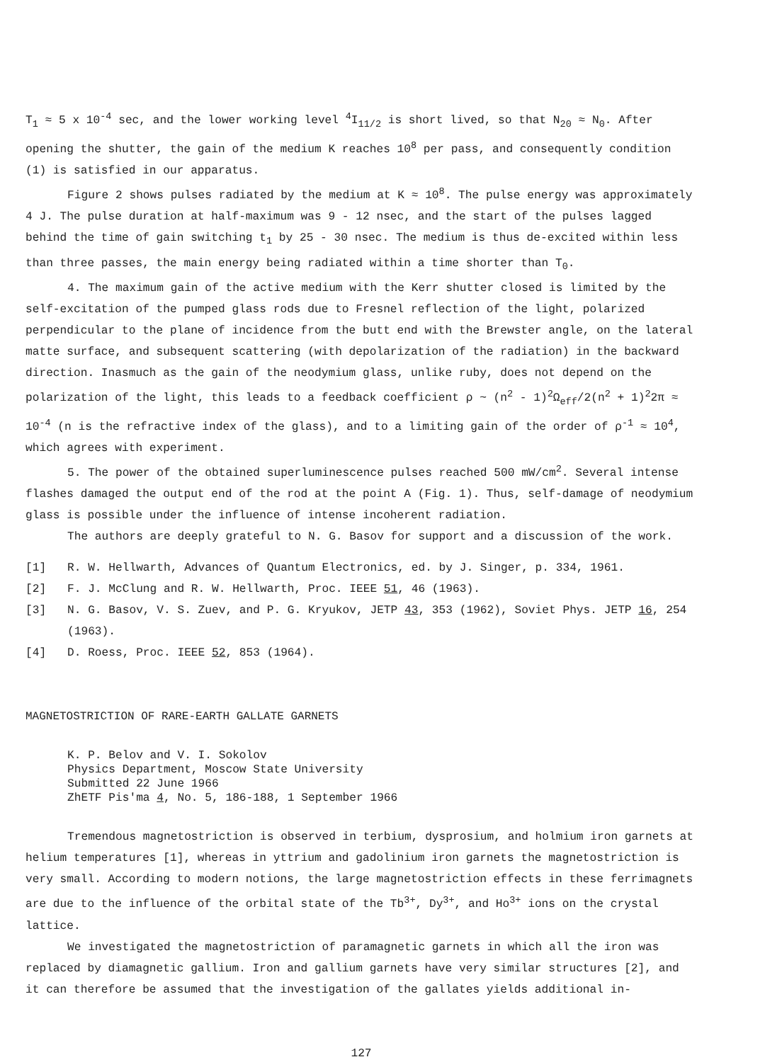T<sub>1</sub> ≈ 5 x 10<sup>-4</sup> sec, and the lower working level <sup>4</sup>I<sub>11/2</sub> is short lived, so that N<sub>20</sub> ≈ N<sub>0</sub>. After opening the shutter, the gain of the medium K reaches 10<sup>8</sup> per pass, and consequently condition (1) is satisfied in our apparatus.
Figure 2 shows pulses radiated by the medium at K ≈ 10<sup>8</sup>. The pulse energy was approximately 4 J. The pulse duration at half-maximum was 9 - 12 nsec, and the start of the pulses lagged behind the time of gain switching t<sub>1</sub> by 25 - 30 nsec. The medium is thus de-excited within less than three passes, the main energy being radiated within a time shorter than T<sub>0</sub>.
4. The maximum gain of the active medium with the Kerr shutter closed is limited by the self-excitation of the pumped glass rods due to Fresnel reflection of the light, polarized perpendicular to the plane of incidence from the butt end with the Brewster angle, on the lateral matte surface, and subsequent scattering (with depolarization of the radiation) in the backward direction. Inasmuch as the gain of the neodymium glass, unlike ruby, does not depend on the polarization of the light, this leads to a feedback coefficient ρ ~ (n<sup>2</sup> - 1)<sup>2</sup>Ω<sub>eff</sub>/2(n<sup>2</sup> + 1)<sup>2</sup>2π ≈ 10<sup>-4</sup> (n is the refractive index of the glass), and to a limiting gain of the order of ρ<sup>-1</sup> ≈ 10<sup>4</sup>, which agrees with experiment.
5. The power of the obtained superluminescence pulses reached 500 mW/cm<sup>2</sup>. Several intense flashes damaged the output end of the rod at the point A (Fig. 1). Thus, self-damage of neodymium glass is possible under the influence of intense incoherent radiation.
The authors are deeply grateful to N. G. Basov for support and a discussion of the work.
[1] R. W. Hellwarth, Advances of Quantum Electronics, ed. by J. Singer, p. 334, 1961.
[2] F. J. McClung and R. W. Hellwarth, Proc. IEEE 51, 46 (1963).
[3] N. G. Basov, V. S. Zuev, and P. G. Kryukov, JETP 43, 353 (1962), Soviet Phys. JETP 16, 254 (1963).
[4] D. Roess, Proc. IEEE 52, 853 (1964).
MAGNETOSTRICTION OF RARE-EARTH GALLATE GARNETS
K. P. Belov and V. I. Sokolov
Physics Department, Moscow State University
Submitted 22 June 1966
ZhETF Pis'ma 4, No. 5, 186-188, 1 September 1966
Tremendous magnetostriction is observed in terbium, dysprosium, and holmium iron garnets at helium temperatures [1], whereas in yttrium and gadolinium iron garnets the magnetostriction is very small. According to modern notions, the large magnetostriction effects in these ferrimagnets are due to the influence of the orbital state of the Tb<sup>3+</sup>, Dy<sup>3+</sup>, and Ho<sup>3+</sup> ions on the crystal lattice.
We investigated the magnetostriction of paramagnetic garnets in which all the iron was replaced by diamagnetic gallium. Iron and gallium garnets have very similar structures [2], and it can therefore be assumed that the investigation of the gallates yields additional in-
127